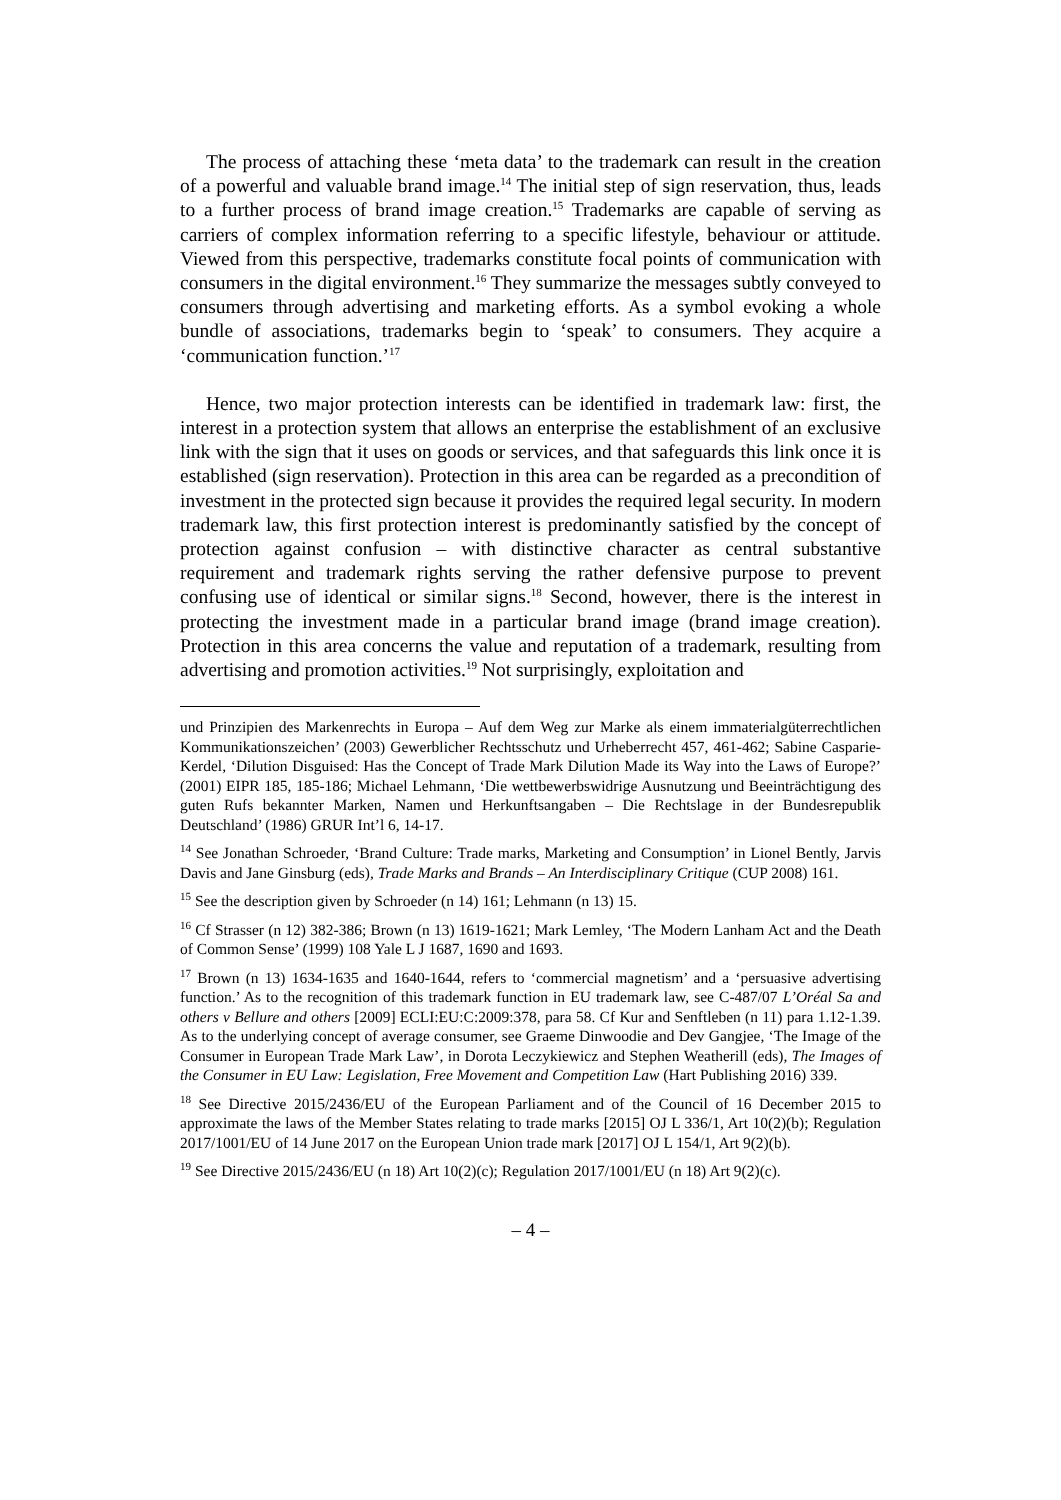The process of attaching these ‘meta data’ to the trademark can result in the creation of a powerful and valuable brand image.<sup>14</sup> The initial step of sign reservation, thus, leads to a further process of brand image creation.<sup>15</sup> Trademarks are capable of serving as carriers of complex information referring to a specific lifestyle, behaviour or attitude. Viewed from this perspective, trademarks constitute focal points of communication with consumers in the digital environment.<sup>16</sup> They summarize the messages subtly conveyed to consumers through advertising and marketing efforts. As a symbol evoking a whole bundle of associations, trademarks begin to ‘speak’ to consumers. They acquire a ‘communication function.’<sup>17</sup>
Hence, two major protection interests can be identified in trademark law: first, the interest in a protection system that allows an enterprise the establishment of an exclusive link with the sign that it uses on goods or services, and that safeguards this link once it is established (sign reservation). Protection in this area can be regarded as a precondition of investment in the protected sign because it provides the required legal security. In modern trademark law, this first protection interest is predominantly satisfied by the concept of protection against confusion – with distinctive character as central substantive requirement and trademark rights serving the rather defensive purpose to prevent confusing use of identical or similar signs.<sup>18</sup> Second, however, there is the interest in protecting the investment made in a particular brand image (brand image creation). Protection in this area concerns the value and reputation of a trademark, resulting from advertising and promotion activities.<sup>19</sup> Not surprisingly, exploitation and
und Prinzipien des Markenrechts in Europa – Auf dem Weg zur Marke als einem immaterialgüterrechtlichen Kommunikationszeichen’ (2003) Gewerblicher Rechtsschutz und Urheberrecht 457, 461-462; Sabine Casparie-Kerdel, ‘Dilution Disguised: Has the Concept of Trade Mark Dilution Made its Way into the Laws of Europe?’ (2001) EIPR 185, 185-186; Michael Lehmann, ‘Die wettbewerbswidrige Ausnutzung und Beeinträchtigung des guten Rufs bekannter Marken, Namen und Herkunftsangaben – Die Rechtslage in der Bundesrepublik Deutschland’ (1986) GRUR Int’l 6, 14-17.
<sup>14</sup> See Jonathan Schroeder, ‘Brand Culture: Trade marks, Marketing and Consumption’ in Lionel Bently, Jarvis Davis and Jane Ginsburg (eds), Trade Marks and Brands – An Interdisciplinary Critique (CUP 2008) 161.
<sup>15</sup> See the description given by Schroeder (n 14) 161; Lehmann (n 13) 15.
<sup>16</sup> Cf Strasser (n 12) 382-386; Brown (n 13) 1619-1621; Mark Lemley, ‘The Modern Lanham Act and the Death of Common Sense’ (1999) 108 Yale L J 1687, 1690 and 1693.
<sup>17</sup> Brown (n 13) 1634-1635 and 1640-1644, refers to ‘commercial magnetism’ and a ‘persuasive advertising function.’ As to the recognition of this trademark function in EU trademark law, see C-487/07 L’Oréal Sa and others v Bellure and others [2009] ECLI:EU:C:2009:378, para 58. Cf Kur and Senftleben (n 11) para 1.12-1.39. As to the underlying concept of average consumer, see Graeme Dinwoodie and Dev Gangjee, ‘The Image of the Consumer in European Trade Mark Law’, in Dorota Leczykiewicz and Stephen Weatherill (eds), The Images of the Consumer in EU Law: Legislation, Free Movement and Competition Law (Hart Publishing 2016) 339.
<sup>18</sup> See Directive 2015/2436/EU of the European Parliament and of the Council of 16 December 2015 to approximate the laws of the Member States relating to trade marks [2015] OJ L 336/1, Art 10(2)(b); Regulation 2017/1001/EU of 14 June 2017 on the European Union trade mark [2017] OJ L 154/1, Art 9(2)(b).
<sup>19</sup> See Directive 2015/2436/EU (n 18) Art 10(2)(c); Regulation 2017/1001/EU (n 18) Art 9(2)(c).
– 4 –